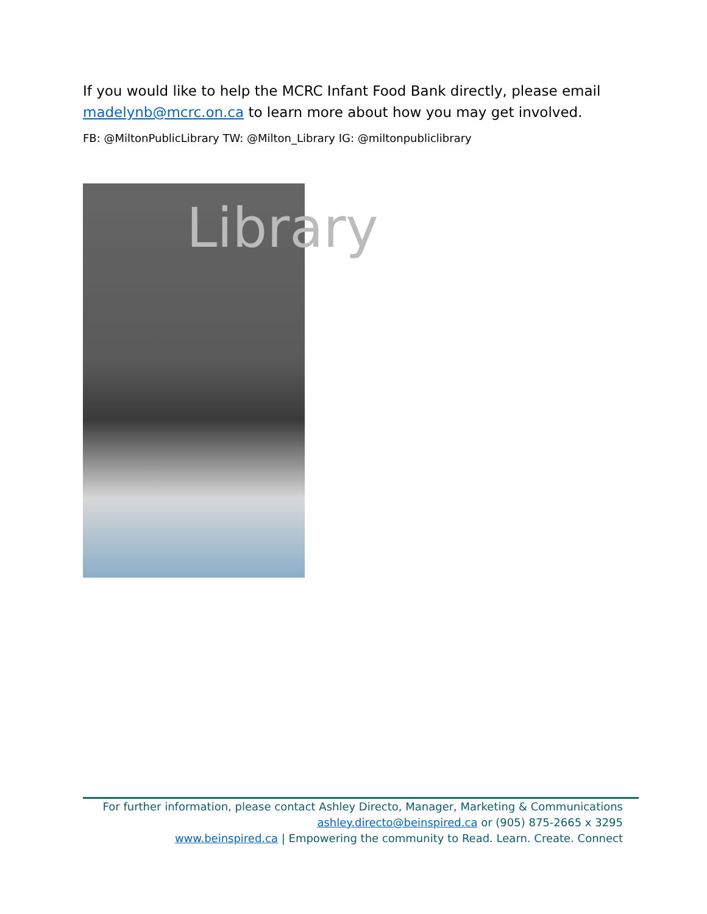If you would like to help the MCRC Infant Food Bank directly, please email madelynb@mcrc.on.ca to learn more about how you may get involved.
FB: @MiltonPublicLibrary TW: @Milton_Library IG: @miltonpubliclibrary
Library
For further information, please contact Ashley Directo, Manager, Marketing & Communications
ashley.directo@beinspired.ca or (905) 875-2665 x 3295
www.beinspired.ca | Empowering the community to Read. Learn. Create. Connect